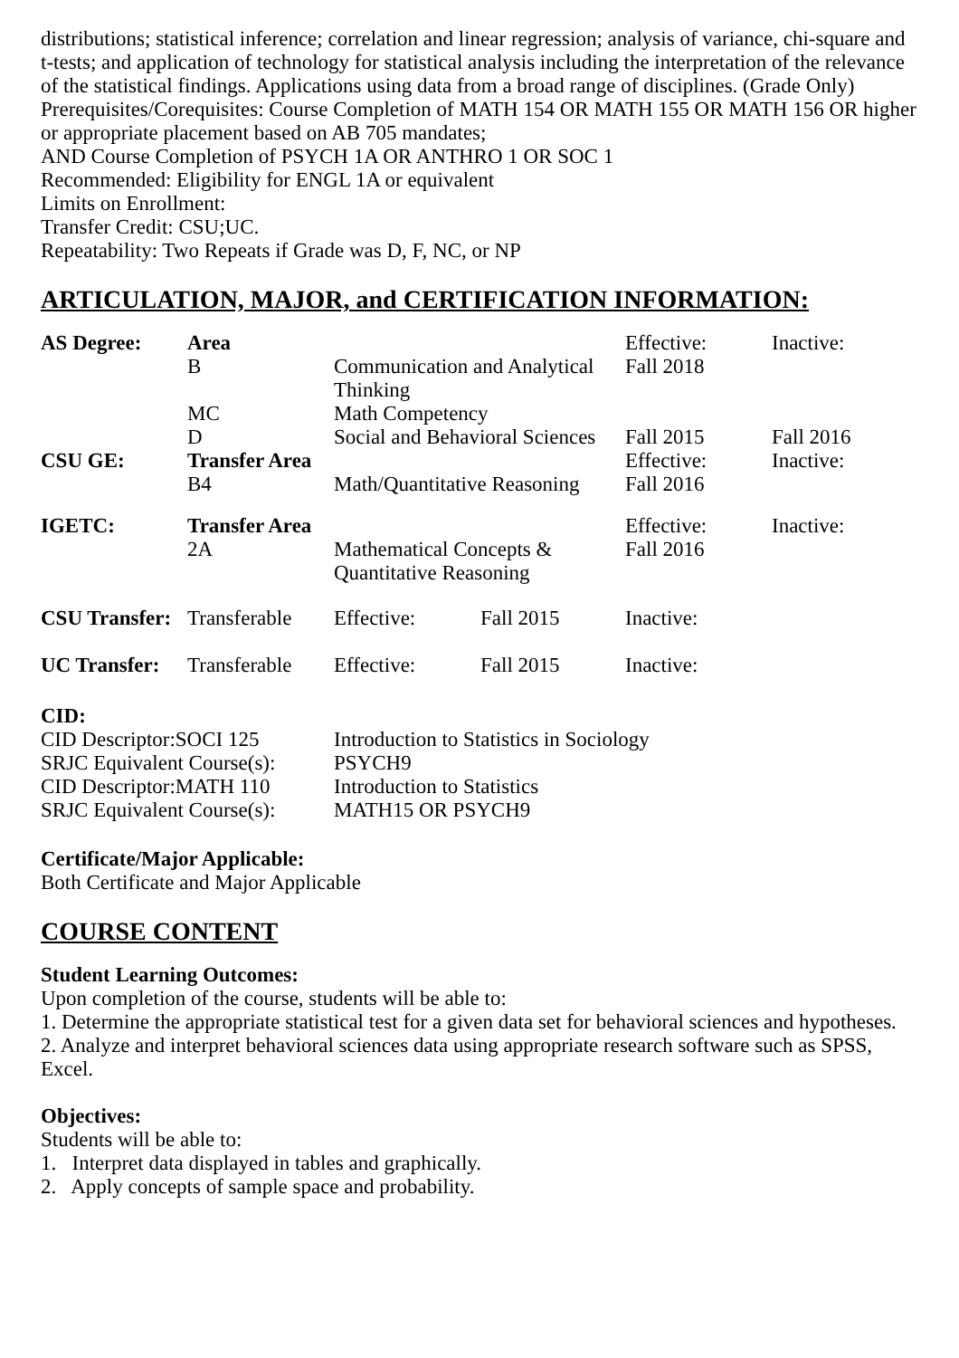distributions; statistical inference; correlation and linear regression; analysis of variance, chi-square and t-tests; and application of technology for statistical analysis including the interpretation of the relevance of the statistical findings. Applications using data from a broad range of disciplines. (Grade Only)
Prerequisites/Corequisites: Course Completion of MATH 154 OR MATH 155 OR MATH 156 OR higher or appropriate placement based on AB 705 mandates;
AND Course Completion of PSYCH 1A OR ANTHRO 1 OR SOC 1
Recommended: Eligibility for ENGL 1A or equivalent
Limits on Enrollment:
Transfer Credit: CSU;UC.
Repeatability: Two Repeats if Grade was D, F, NC, or NP
ARTICULATION, MAJOR, and CERTIFICATION INFORMATION:
| AS Degree: | Area | | Effective: | Inactive: |
| | B | Communication and Analytical Thinking | Fall 2018 | |
| | MC | Math Competency | | |
| | D | Social and Behavioral Sciences | Fall 2015 | Fall 2016 |
| CSU GE: | Transfer Area | | Effective: | Inactive: |
| | B4 | Math/Quantitative Reasoning | Fall 2016 | |
| IGETC: | Transfer Area | | Effective: | Inactive: |
| | 2A | Mathematical Concepts & Quantitative Reasoning | Fall 2016 | |
| CSU Transfer: | Transferable | Effective: | Fall 2015 | Inactive: |
| UC Transfer: | Transferable | Effective: | Fall 2015 | Inactive: |
CID:
| CID Descriptor:SOCI 125 | Introduction to Statistics in Sociology |
| SRJC Equivalent Course(s): | PSYCH9 |
| CID Descriptor:MATH 110 | Introduction to Statistics |
| SRJC Equivalent Course(s): | MATH15 OR PSYCH9 |
Certificate/Major Applicable:
Both Certificate and Major Applicable
COURSE CONTENT
Student Learning Outcomes:
Upon completion of the course, students will be able to:
1. Determine the appropriate statistical test for a given data set for behavioral sciences and hypotheses.
2. Analyze and interpret behavioral sciences data using appropriate research software such as SPSS, Excel.
Objectives:
Students will be able to:
1. Interpret data displayed in tables and graphically.
2. Apply concepts of sample space and probability.